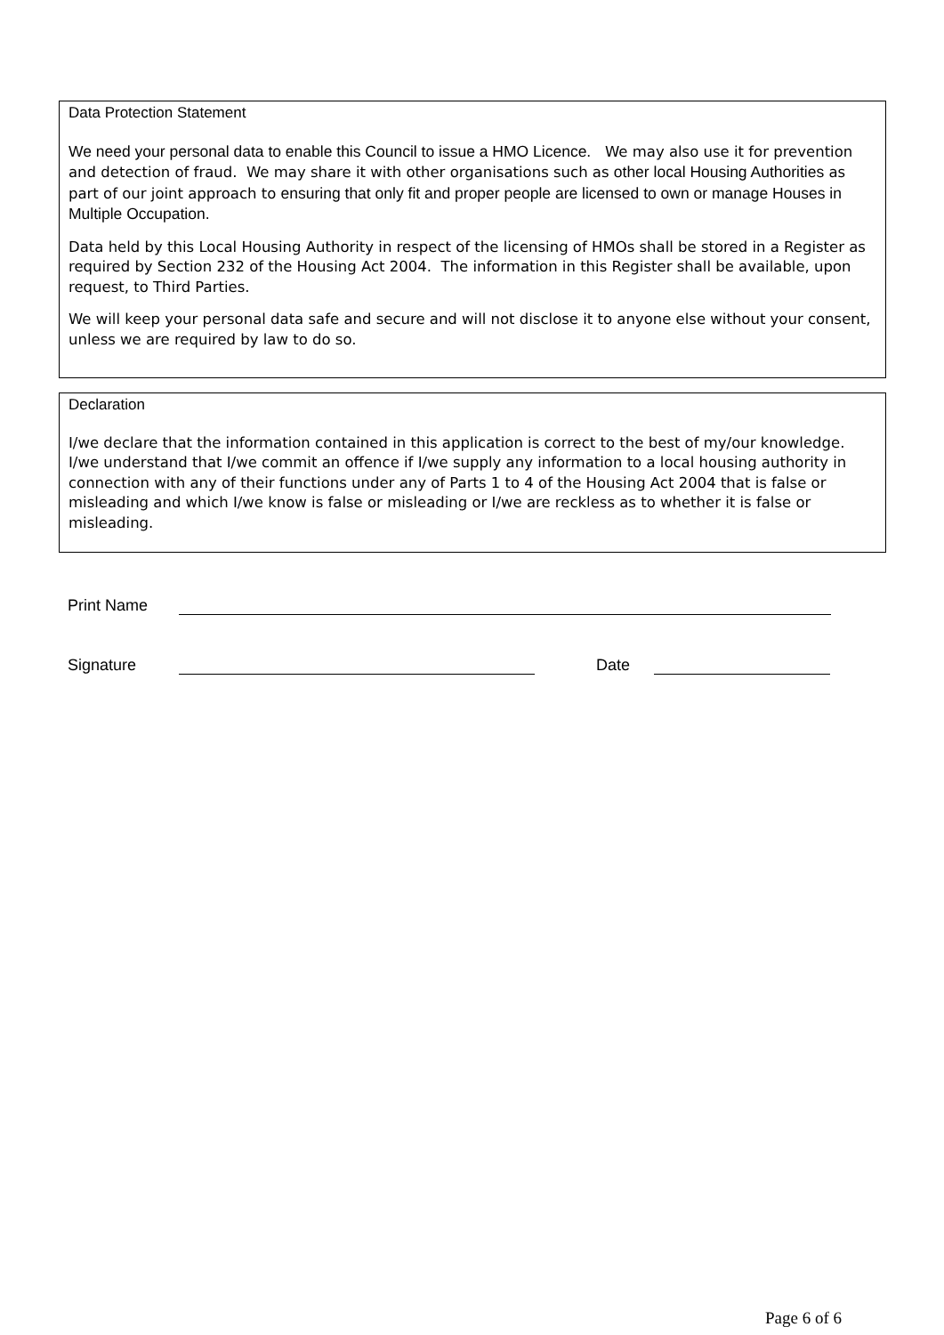Data Protection Statement
We need your personal data to enable this Council to issue a HMO Licence. We may also use it for prevention and detection of fraud. We may share it with other organisations such as other local Housing Authorities as part of our joint approach to ensuring that only fit and proper people are licensed to own or manage Houses in Multiple Occupation.
Data held by this Local Housing Authority in respect of the licensing of HMOs shall be stored in a Register as required by Section 232 of the Housing Act 2004. The information in this Register shall be available, upon request, to Third Parties.
We will keep your personal data safe and secure and will not disclose it to anyone else without your consent, unless we are required by law to do so.
Declaration
I/we declare that the information contained in this application is correct to the best of my/our knowledge. I/we understand that I/we commit an offence if I/we supply any information to a local housing authority in connection with any of their functions under any of Parts 1 to 4 of the Housing Act 2004 that is false or misleading and which I/we know is false or misleading or I/we are reckless as to whether it is false or misleading.
Print Name
Signature Date
Page 6 of 6